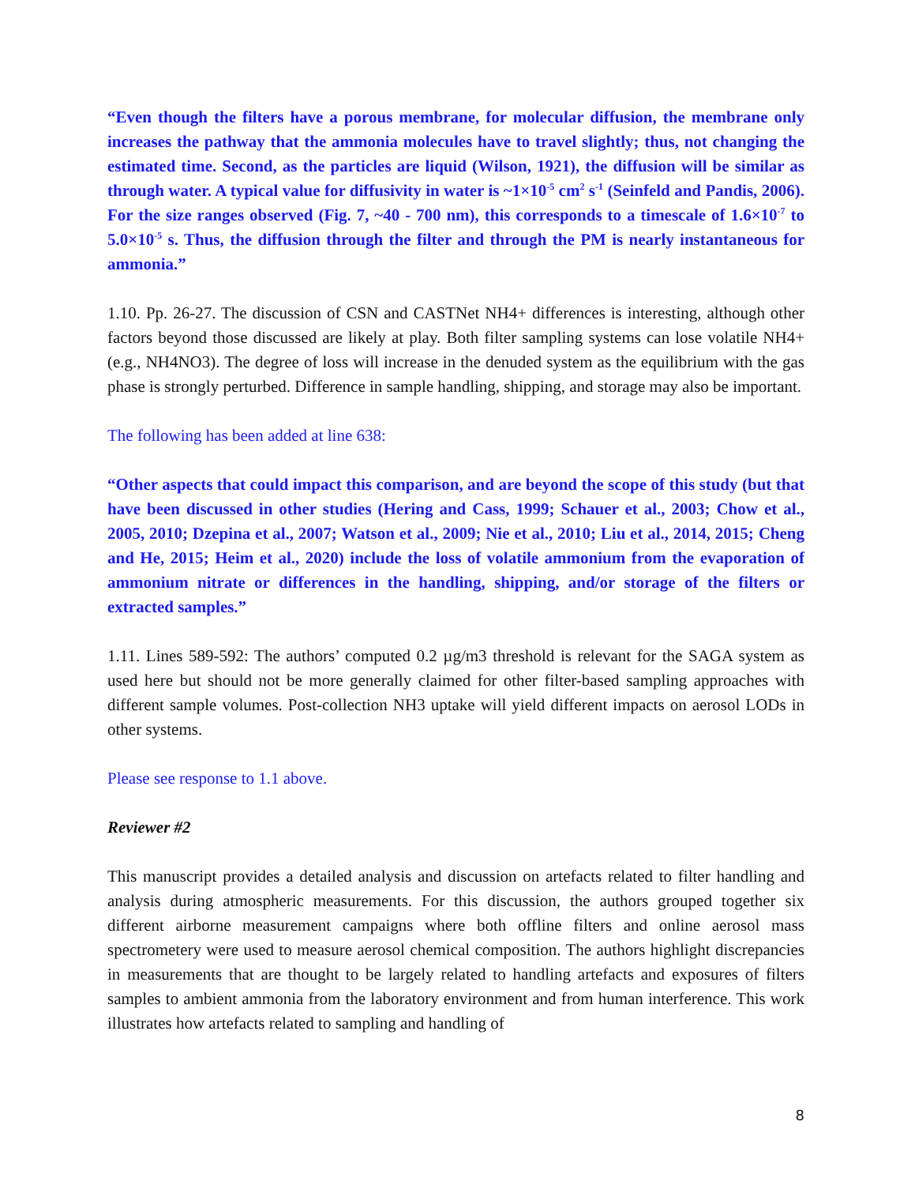“Even though the filters have a porous membrane, for molecular diffusion, the membrane only increases the pathway that the ammonia molecules have to travel slightly; thus, not changing the estimated time. Second, as the particles are liquid (Wilson, 1921), the diffusion will be similar as through water. A typical value for diffusivity in water is ~1×10<sup>-5</sup> cm<sup>2</sup> s<sup>-1</sup> (Seinfeld and Pandis, 2006). For the size ranges observed (Fig. 7, ~40 - 700 nm), this corresponds to a timescale of 1.6×10<sup>-7</sup> to 5.0×10<sup>-5</sup> s. Thus, the diffusion through the filter and through the PM is nearly instantaneous for ammonia.”
1.10. Pp. 26-27. The discussion of CSN and CASTNet NH4+ differences is interesting, although other factors beyond those discussed are likely at play. Both filter sampling systems can lose volatile NH4+ (e.g., NH4NO3). The degree of loss will increase in the denuded system as the equilibrium with the gas phase is strongly perturbed. Difference in sample handling, shipping, and storage may also be important.
The following has been added at line 638:
“Other aspects that could impact this comparison, and are beyond the scope of this study (but that have been discussed in other studies (Hering and Cass, 1999; Schauer et al., 2003; Chow et al., 2005, 2010; Dzepina et al., 2007; Watson et al., 2009; Nie et al., 2010; Liu et al., 2014, 2015; Cheng and He, 2015; Heim et al., 2020) include the loss of volatile ammonium from the evaporation of ammonium nitrate or differences in the handling, shipping, and/or storage of the filters or extracted samples.”
1.11. Lines 589-592: The authors’ computed 0.2 µg/m3 threshold is relevant for the SAGA system as used here but should not be more generally claimed for other filter-based sampling approaches with different sample volumes. Post-collection NH3 uptake will yield different impacts on aerosol LODs in other systems.
Please see response to 1.1 above.
Reviewer #2
This manuscript provides a detailed analysis and discussion on artefacts related to filter handling and analysis during atmospheric measurements. For this discussion, the authors grouped together six different airborne measurement campaigns where both offline filters and online aerosol mass spectrometery were used to measure aerosol chemical composition. The authors highlight discrepancies in measurements that are thought to be largely related to handling artefacts and exposures of filters samples to ambient ammonia from the laboratory environment and from human interference. This work illustrates how artefacts related to sampling and handling of
8